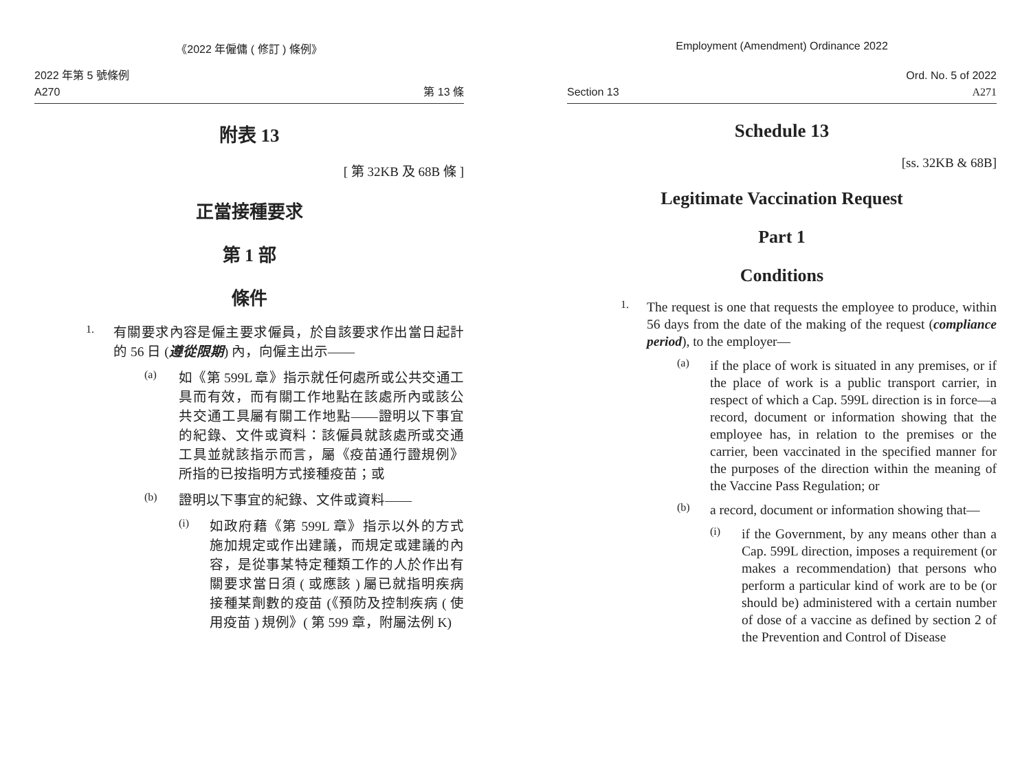《2022 年僱傭 ( 修訂 ) 條例》
2022 年第 5 號條例
A270
第 13 條
附表 13
[ 第 32KB 及 68B 條 ]
正當接種要求
第 1 部
條件
1.
有關要求內容是僱主要求僱員，於自該要求作出當日起計的 56 日 (遵從限期) 內，向僱主出示——
(a)
如《第 599L 章》指示就任何處所或公共交通工具而有效，而有關工作地點在該處所內或該公共交通工具屬有關工作地點——證明以下事宜的紀錄、文件或資料：該僱員就該處所或交通工具並就該指示而言，屬《疫苗通行證規例》所指的已按指明方式接種疫苗；或
(b)
證明以下事宜的紀錄、文件或資料——
(i)
如政府藉《第 599L 章》指示以外的方式施加規定或作出建議，而規定或建議的內容，是從事某特定種類工作的人於作出有關要求當日須 ( 或應該 ) 屬已就指明疾病接種某劑數的疫苗 (《預防及控制疾病 ( 使用疫苗 ) 規例》( 第 599 章，附屬法例 K)
Employment (Amendment) Ordinance 2022
Section 13
Ord. No. 5 of 2022
A271
Schedule 13
[ss. 32KB & 68B]
Legitimate Vaccination Request
Part 1
Conditions
1.
The request is one that requests the employee to produce, within 56 days from the date of the making of the request (compliance period), to the employer—
(a)
if the place of work is situated in any premises, or if the place of work is a public transport carrier, in respect of which a Cap. 599L direction is in force—a record, document or information showing that the employee has, in relation to the premises or the carrier, been vaccinated in the specified manner for the purposes of the direction within the meaning of the Vaccine Pass Regulation; or
(b)
a record, document or information showing that—
(i)
if the Government, by any means other than a Cap. 599L direction, imposes a requirement (or makes a recommendation) that persons who perform a particular kind of work are to be (or should be) administered with a certain number of dose of a vaccine as defined by section 2 of the Prevention and Control of Disease